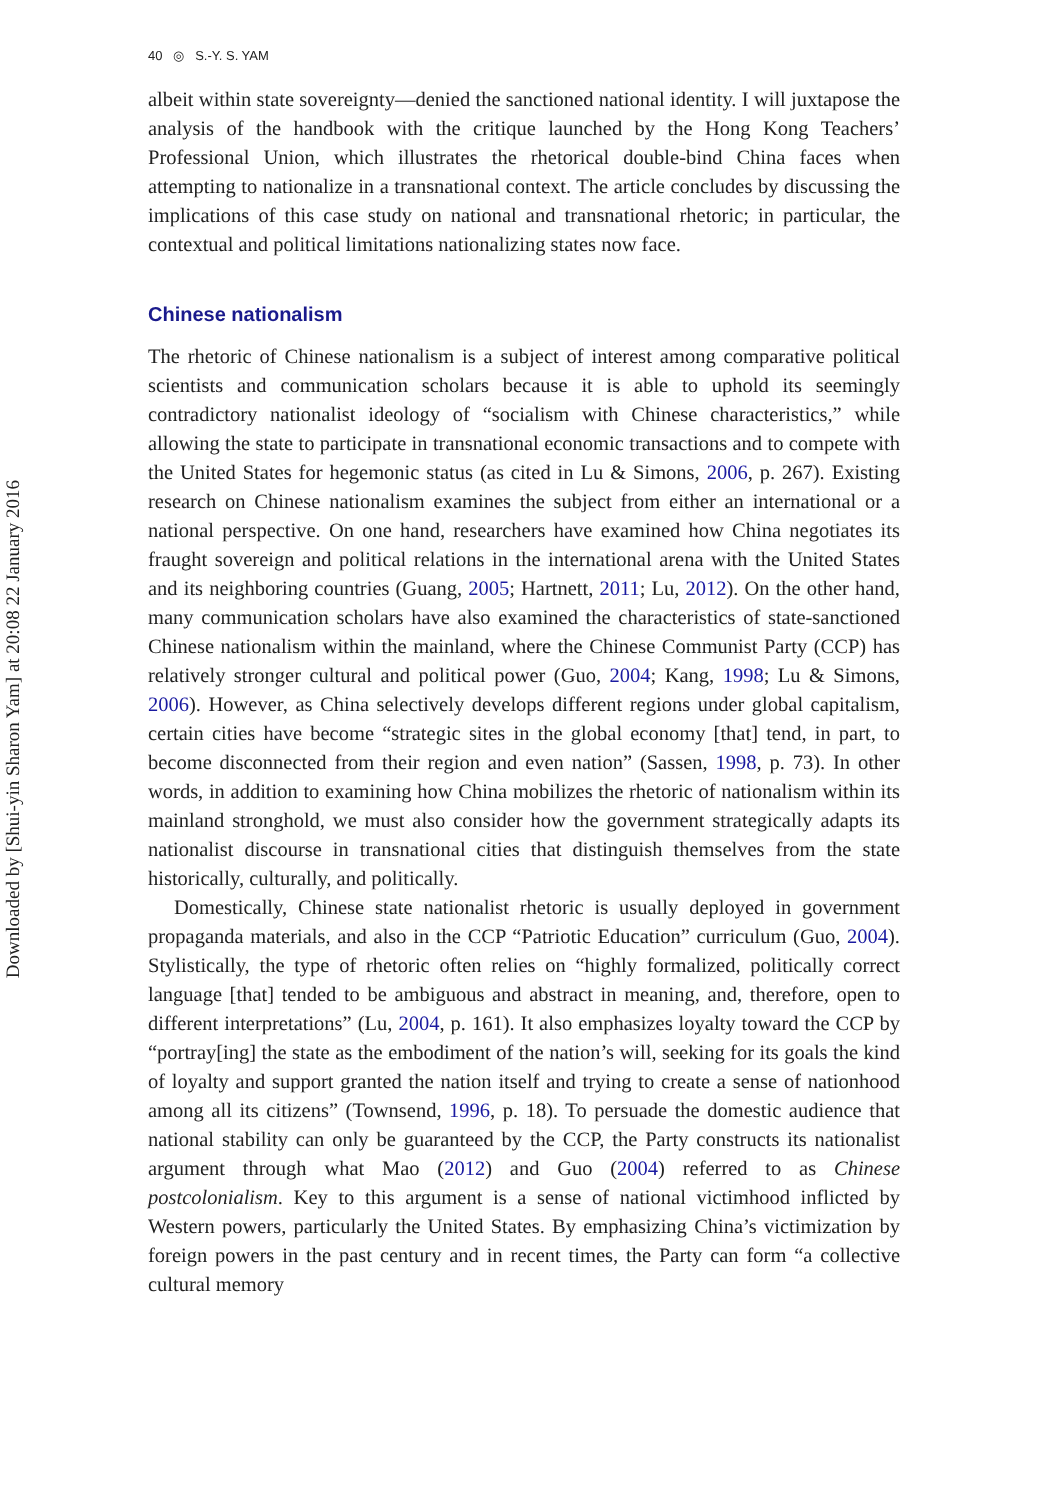Downloaded by [Shui-yin Sharon Yam] at 20:08 22 January 2016
40 ◎ S.-Y. S. YAM
albeit within state sovereignty—denied the sanctioned national identity. I will juxtapose the analysis of the handbook with the critique launched by the Hong Kong Teachers’ Professional Union, which illustrates the rhetorical double-bind China faces when attempting to nationalize in a transnational context. The article concludes by discussing the implications of this case study on national and transnational rhetoric; in particular, the contextual and political limitations nationalizing states now face.
Chinese nationalism
The rhetoric of Chinese nationalism is a subject of interest among comparative political scientists and communication scholars because it is able to uphold its seemingly contradictory nationalist ideology of “socialism with Chinese characteristics,” while allowing the state to participate in transnational economic transactions and to compete with the United States for hegemonic status (as cited in Lu & Simons, 2006, p. 267). Existing research on Chinese nationalism examines the subject from either an international or a national perspective. On one hand, researchers have examined how China negotiates its fraught sovereign and political relations in the international arena with the United States and its neighboring countries (Guang, 2005; Hartnett, 2011; Lu, 2012). On the other hand, many communication scholars have also examined the characteristics of state-sanctioned Chinese nationalism within the mainland, where the Chinese Communist Party (CCP) has relatively stronger cultural and political power (Guo, 2004; Kang, 1998; Lu & Simons, 2006). However, as China selectively develops different regions under global capitalism, certain cities have become “strategic sites in the global economy [that] tend, in part, to become disconnected from their region and even nation” (Sassen, 1998, p. 73). In other words, in addition to examining how China mobilizes the rhetoric of nationalism within its mainland stronghold, we must also consider how the government strategically adapts its nationalist discourse in transnational cities that distinguish themselves from the state historically, culturally, and politically.
Domestically, Chinese state nationalist rhetoric is usually deployed in government propaganda materials, and also in the CCP “Patriotic Education” curriculum (Guo, 2004). Stylistically, the type of rhetoric often relies on “highly formalized, politically correct language [that] tended to be ambiguous and abstract in meaning, and, therefore, open to different interpretations” (Lu, 2004, p. 161). It also emphasizes loyalty toward the CCP by “portray[ing] the state as the embodiment of the nation’s will, seeking for its goals the kind of loyalty and support granted the nation itself and trying to create a sense of nationhood among all its citizens” (Townsend, 1996, p. 18). To persuade the domestic audience that national stability can only be guaranteed by the CCP, the Party constructs its nationalist argument through what Mao (2012) and Guo (2004) referred to as Chinese postcolonialism. Key to this argument is a sense of national victimhood inflicted by Western powers, particularly the United States. By emphasizing China’s victimization by foreign powers in the past century and in recent times, the Party can form “a collective cultural memory